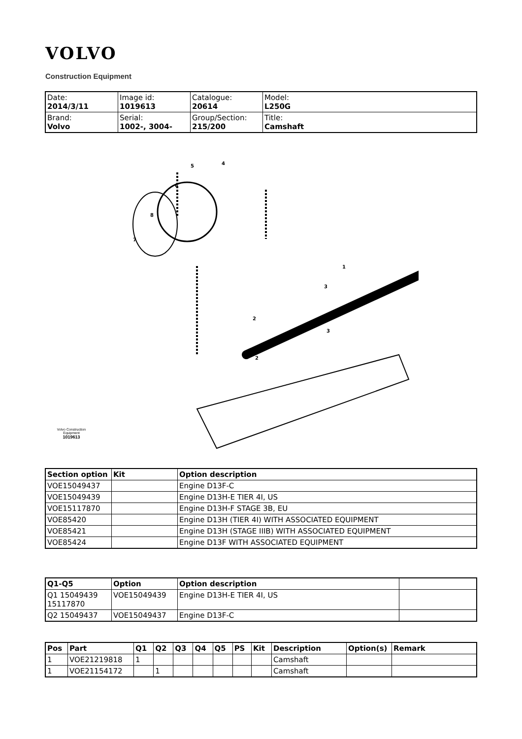VOLVO
Construction Equipment
| Date: 2014/3/11 | Image id: 1019613 | Catalogue: 20614 | Model: L250G |
| Brand: Volvo | Serial: 1002-, 3004- | Group/Section: 215/200 | Title: Camshaft |
5
4
6
8
7
1
2
3
3
2
Volvo Construction Equipment
1019613
| Section option | Kit | Option description |
| --- | --- | --- |
| VOE15049437 | | Engine D13F-C |
| VOE15049439 | | Engine D13H-E TIER 4I, US |
| VOE15117870 | | Engine D13H-F STAGE 3B, EU |
| VOE85420 | | Engine D13H (TIER 4I) WITH ASSOCIATED EQUIPMENT |
| VOE85421 | | Engine D13H (STAGE IIIB) WITH ASSOCIATED EQUIPMENT |
| VOE85424 | | Engine D13F WITH ASSOCIATED EQUIPMENT |
| Q1-Q5 | Option | Option description | |
| --- | --- | --- | --- |
| Q1 15049439 15117870 | VOE15049439 | Engine D13H-E TIER 4I, US | |
| Q2 15049437 | VOE15049437 | Engine D13F-C | |
| Pos | Part | Q1 | Q2 | Q3 | Q4 | Q5 | PS | Kit | Description | Option(s) | Remark |
| --- | --- | --- | --- | --- | --- | --- | --- | --- | --- | --- | --- |
| 1 | VOE21219818 | 1 | | | | | | | Camshaft | | |
| 1 | VOE21154172 | | 1 | | | | | | Camshaft | | |